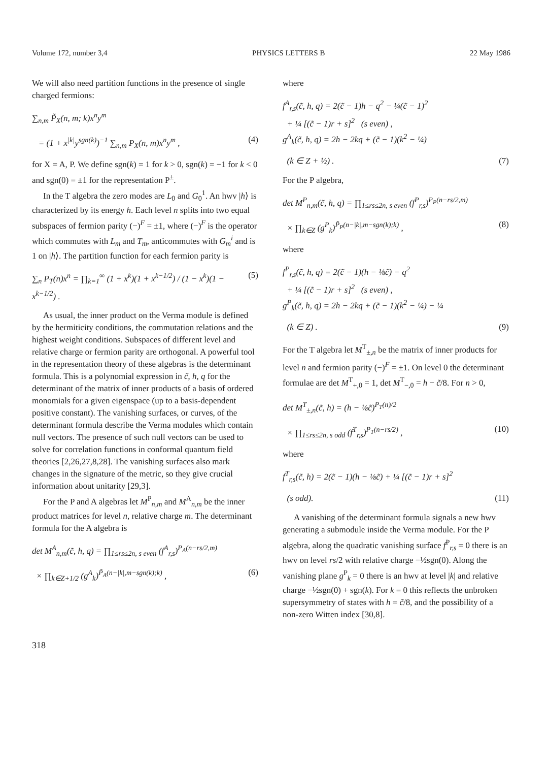Volume 172, number 3,4 PHYSICS LETTERS B 22 May 1986
We will also need partition functions in the presence of single charged fermions:
∑<sub>n,m</sub> P̃<sub>X</sub>(n, m; k)x<sup>n</sup>y<sup>m</sup>
= (1 + x<sup>|k|</sup>y<sup>sgn(k)</sup>)<sup>−1</sup> ∑<sub>n,m</sub> P<sub>X</sub>(n, m)x<sup>n</sup>y<sup>m</sup> , (4)
for X = A, P. We define sgn(k) = 1 for k > 0, sgn(k) = −1 for k < 0 and sgn(0) = ±1 for the representation P<sup>±</sup>.
In the T algebra the zero modes are L<sub>0</sub> and G<sub>0</sub><sup>1</sup>. An hwv |h⟩ is characterized by its energy h. Each level n splits into two equal subspaces of fermion parity (−)<sup>F</sup> = ±1, where (−)<sup>F</sup> is the operator which commutes with L<sub>m</sub> and T<sub>m</sub>, anticommutes with G<sub>m</sub><sup>i</sup> and is 1 on |h⟩. The partition function for each fermion parity is
∑<sub>n</sub> P<sub>T</sub>(n)x<sup>n</sup> = ∏<sub>k=1</sub><sup>∞</sup> (1 + x<sup>k</sup>)(1 + x<sup>k−1/2</sup>) / (1 − x<sup>k</sup>)(1 − x<sup>k−1/2</sup>) . (5)
As usual, the inner product on the Verma module is defined by the hermiticity conditions, the commutation relations and the highest weight conditions. Subspaces of different level and relative charge or fermion parity are orthogonal. A powerful tool in the representation theory of these algebras is the determinant formula. This is a polynomial expression in c̃, h, q for the determinant of the matrix of inner products of a basis of ordered monomials for a given eigenspace (up to a basis-dependent positive constant). The vanishing surfaces, or curves, of the determinant formula describe the Verma modules which contain null vectors. The presence of such null vectors can be used to solve for correlation functions in conformal quantum field theories [2,26,27,8,28]. The vanishing surfaces also mark changes in the signature of the metric, so they give crucial information about unitarity [29,3].
For the P and A algebras let M<sup>P</sup><sub>n,m</sub> and M<sup>A</sup><sub>n,m</sub> be the inner product matrices for level n, relative charge m. The determinant formula for the A algebra is
det M<sup>A</sup><sub>n,m</sub>(c̃, h, q) = ∏<sub>1≤rs≤2n, s even</sub> (f<sup>A</sup><sub>r,s</sub>)<sup>P<sub>A</sub>(n−rs/2,m)</sup>
× ∏<sub>k∈Z+1/2</sub> (g<sup>A</sup><sub>k</sub>)<sup>P̃<sub>A</sub>(n−|k|,m−sgn(k);k)</sup> , (6)
where
f<sup>A</sup><sub>r,s</sub>(c̃, h, q) = 2(c̃ − 1)h − q<sup>2</sup> − ¼(c̃ − 1)<sup>2</sup>
+ ¼ [(c̃ − 1)r + s]<sup>2</sup> (s even) ,
g<sup>A</sup><sub>k</sub>(c̃, h, q) = 2h − 2kq + (c̃ − 1)(k<sup>2</sup> − ¼)
(k ∈ Z + ½) . (7)
For the P algebra,
det M<sup>P</sup><sub>n,m</sub>(c̃, h, q) = ∏<sub>1≤rs≤2n, s even</sub> (f<sup>P</sup><sub>r,s</sub>)<sup>P<sub>P</sub>(n−rs/2,m)</sup>
× ∏<sub>k∈Z</sub> (g<sup>P</sup><sub>k</sub>)<sup>P̃<sub>P</sub>(n−|k|,m−sgn(k);k)</sup> , (8)
where
f<sup>P</sup><sub>r,s</sub>(c̃, h, q) = 2(c̃ − 1)(h − ⅛c̃) − q<sup>2</sup>
+ ¼ [(c̃ − 1)r + s]<sup>2</sup> (s even) ,
g<sup>P</sup><sub>k</sub>(c̃, h, q) = 2h − 2kq + (c̃ − 1)(k<sup>2</sup> − ¼) − ¼
(k ∈ Z) . (9)
For the T algebra let M<sup>T</sup><sub>±,n</sub> be the matrix of inner products for level n and fermion parity (−)<sup>F</sup> = ±1. On level 0 the determinant formulae are det M<sup>T</sup><sub>+,0</sub> = 1, det M<sup>T</sup><sub>−,0</sub> = h − c̃/8. For n > 0,
det M<sup>T</sup><sub>±,n</sub>(c̃, h) = (h − ⅛c̃)<sup>P<sub>T</sub>(n)/2</sup>
× ∏<sub>1≤rs≤2n, s odd</sub> (f<sup>T</sup><sub>r,s</sub>)<sup>P<sub>T</sub>(n−rs/2)</sup> , (10)
where
f<sup>T</sup><sub>r,s</sub>(c̃, h) = 2(c̃ − 1)(h − ⅛c̃) + ¼ [(c̃ − 1)r + s]<sup>2</sup>
(s odd). (11)
A vanishing of the determinant formula signals a new hwv generating a submodule inside the Verma module. For the P algebra, along the quadratic vanishing surface f<sup>P</sup><sub>r,s</sub> = 0 there is an hwv on level rs/2 with relative charge −½sgn(0). Along the vanishing plane g<sup>P</sup><sub>k</sub> = 0 there is an hwv at level |k| and relative charge −½sgn(0) + sgn(k). For k = 0 this reflects the unbroken supersymmetry of states with h = c̃/8, and the possibility of a non-zero Witten index [30,8].
318